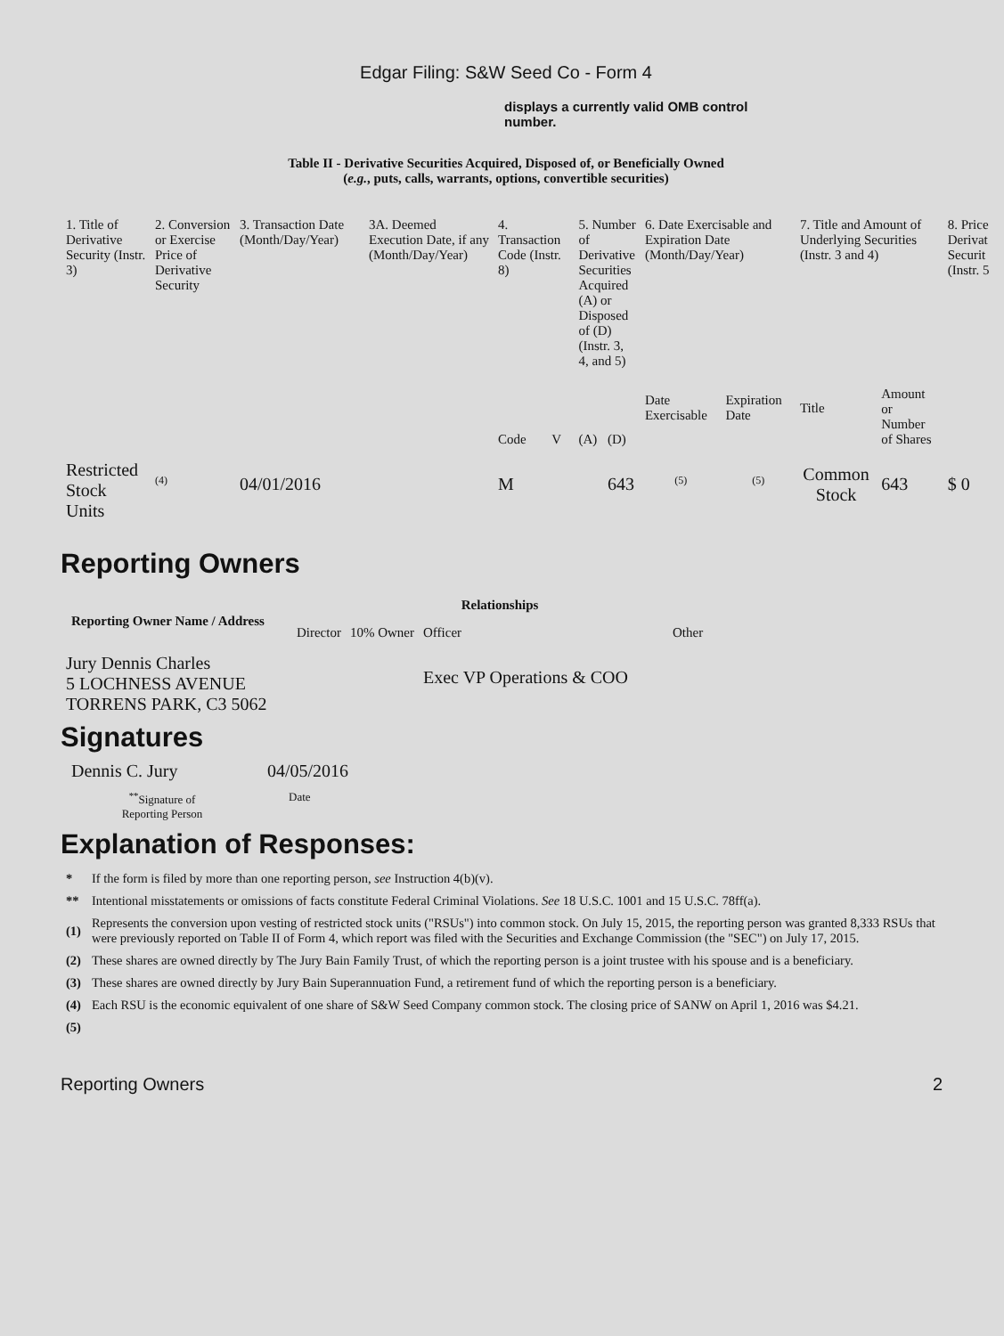Edgar Filing: S&W Seed Co - Form 4
displays a currently valid OMB control number.
Table II - Derivative Securities Acquired, Disposed of, or Beneficially Owned
(e.g., puts, calls, warrants, options, convertible securities)
| 1. Title of Derivative Security (Instr. 3) | 2. Conversion or Exercise Price of Derivative Security | 3. Transaction Date (Month/Day/Year) | 3A. Deemed Execution Date, if any (Month/Day/Year) | 4. Transaction Code (Instr. 8) | | 5. Number of Derivative Securities Acquired (A) or Disposed of (D) (Instr. 3, 4, and 5) | | 6. Date Exercisable and Expiration Date (Month/Day/Year) | | 7. Title and Amount of Underlying Securities (Instr. 3 and 4) | | 8. Price Derivat Securit (Instr. 5 |
| | | | | Code | V | (A) | (D) | Date Exercisable | Expiration Date | Title | Amount or Number of Shares | |
| Restricted Stock Units | <sup>(4)</sup> | 04/01/2016 | | M | | | 643 | <sup>(5)</sup> | <sup>(5)</sup> | Common Stock | 643 | $ 0 |
Reporting Owners
| Reporting Owner Name / Address | Relationships | | | |
| --- | --- | --- | --- | --- |
| | Director | 10% Owner | Officer | Other |
| Jury Dennis Charles 5 LOCHNESS AVENUE TORRENS PARK, C3 5062 | | | Exec VP Operations & COO | |
Signatures
| Dennis C. Jury | 04/05/2016 |
| <sup>**</sup> Signature of Reporting Person | Date |
Explanation of Responses:
| * | If the form is filed by more than one reporting person, see Instruction 4(b)(v). |
| ** | Intentional misstatements or omissions of facts constitute Federal Criminal Violations. See 18 U.S.C. 1001 and 15 U.S.C. 78ff(a). |
| (1) | Represents the conversion upon vesting of restricted stock units ("RSUs") into common stock. On July 15, 2015, the reporting person was granted 8,333 RSUs that were previously reported on Table II of Form 4, which report was filed with the Securities and Exchange Commission (the "SEC") on July 17, 2015. |
| (2) | These shares are owned directly by The Jury Bain Family Trust, of which the reporting person is a joint trustee with his spouse and is a beneficiary. |
| (3) | These shares are owned directly by Jury Bain Superannuation Fund, a retirement fund of which the reporting person is a beneficiary. |
| (4) | Each RSU is the economic equivalent of one share of S&W Seed Company common stock. The closing price of SANW on April 1, 2016 was $4.21. |
| (5) | |
Reporting Owners 2